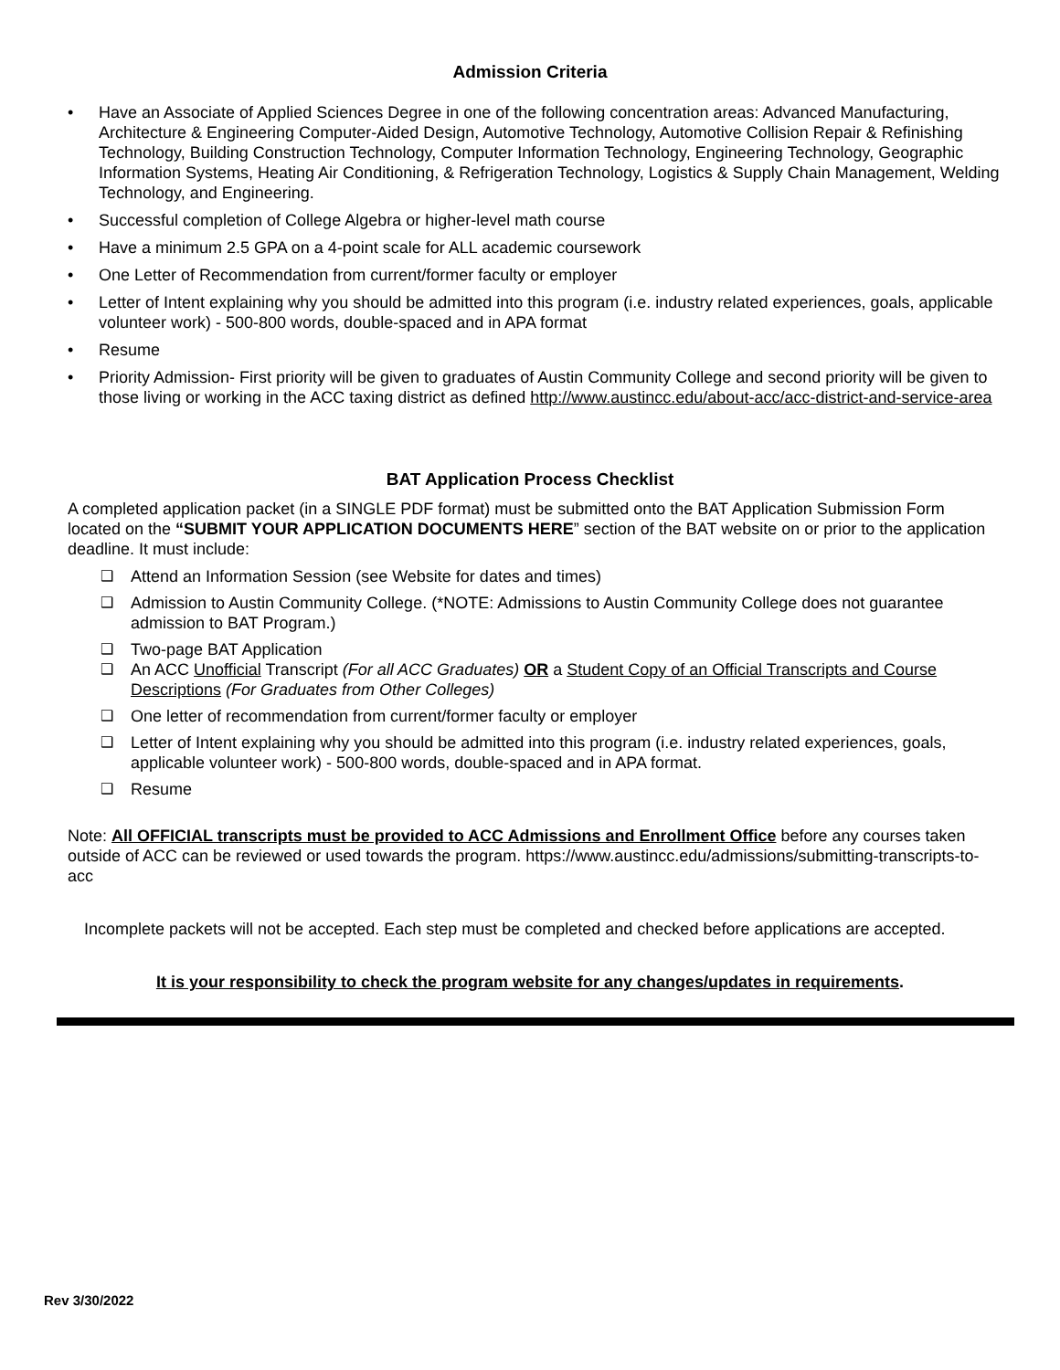Admission Criteria
• Have an Associate of Applied Sciences Degree in one of the following concentration areas: Advanced Manufacturing, Architecture & Engineering Computer-Aided Design, Automotive Technology, Automotive Collision Repair & Refinishing Technology, Building Construction Technology, Computer Information Technology, Engineering Technology, Geographic Information Systems, Heating Air Conditioning, & Refrigeration Technology, Logistics & Supply Chain Management, Welding Technology, and Engineering.
• Successful completion of College Algebra or higher-level math course
• Have a minimum 2.5 GPA on a 4-point scale for ALL academic coursework
• One Letter of Recommendation from current/former faculty or employer
• Letter of Intent explaining why you should be admitted into this program (i.e. industry related experiences, goals, applicable volunteer work) - 500-800 words, double-spaced and in APA format
• Resume
• Priority Admission- First priority will be given to graduates of Austin Community College and second priority will be given to those living or working in the ACC taxing district as defined http://www.austincc.edu/about-acc/acc-district-and-service-area
BAT Application Process Checklist
A completed application packet (in a SINGLE PDF format) must be submitted onto the BAT Application Submission Form located on the “SUBMIT YOUR APPLICATION DOCUMENTS HERE” section of the BAT website on or prior to the application deadline. It must include:
❑ Attend an Information Session (see Website for dates and times)
❑ Admission to Austin Community College. (*NOTE: Admissions to Austin Community College does not guarantee admission to BAT Program.)
❑ Two-page BAT Application
❑ An ACC Unofficial Transcript (For all ACC Graduates) OR a Student Copy of an Official Transcripts and Course Descriptions (For Graduates from Other Colleges)
❑ One letter of recommendation from current/former faculty or employer
❑ Letter of Intent explaining why you should be admitted into this program (i.e. industry related experiences, goals, applicable volunteer work) - 500-800 words, double-spaced and in APA format.
❑ Resume
Note: All OFFICIAL transcripts must be provided to ACC Admissions and Enrollment Office before any courses taken outside of ACC can be reviewed or used towards the program. https://www.austincc.edu/admissions/submitting-transcripts-to-acc
Incomplete packets will not be accepted. Each step must be completed and checked before applications are accepted.
It is your responsibility to check the program website for any changes/updates in requirements.
Rev 3/30/2022